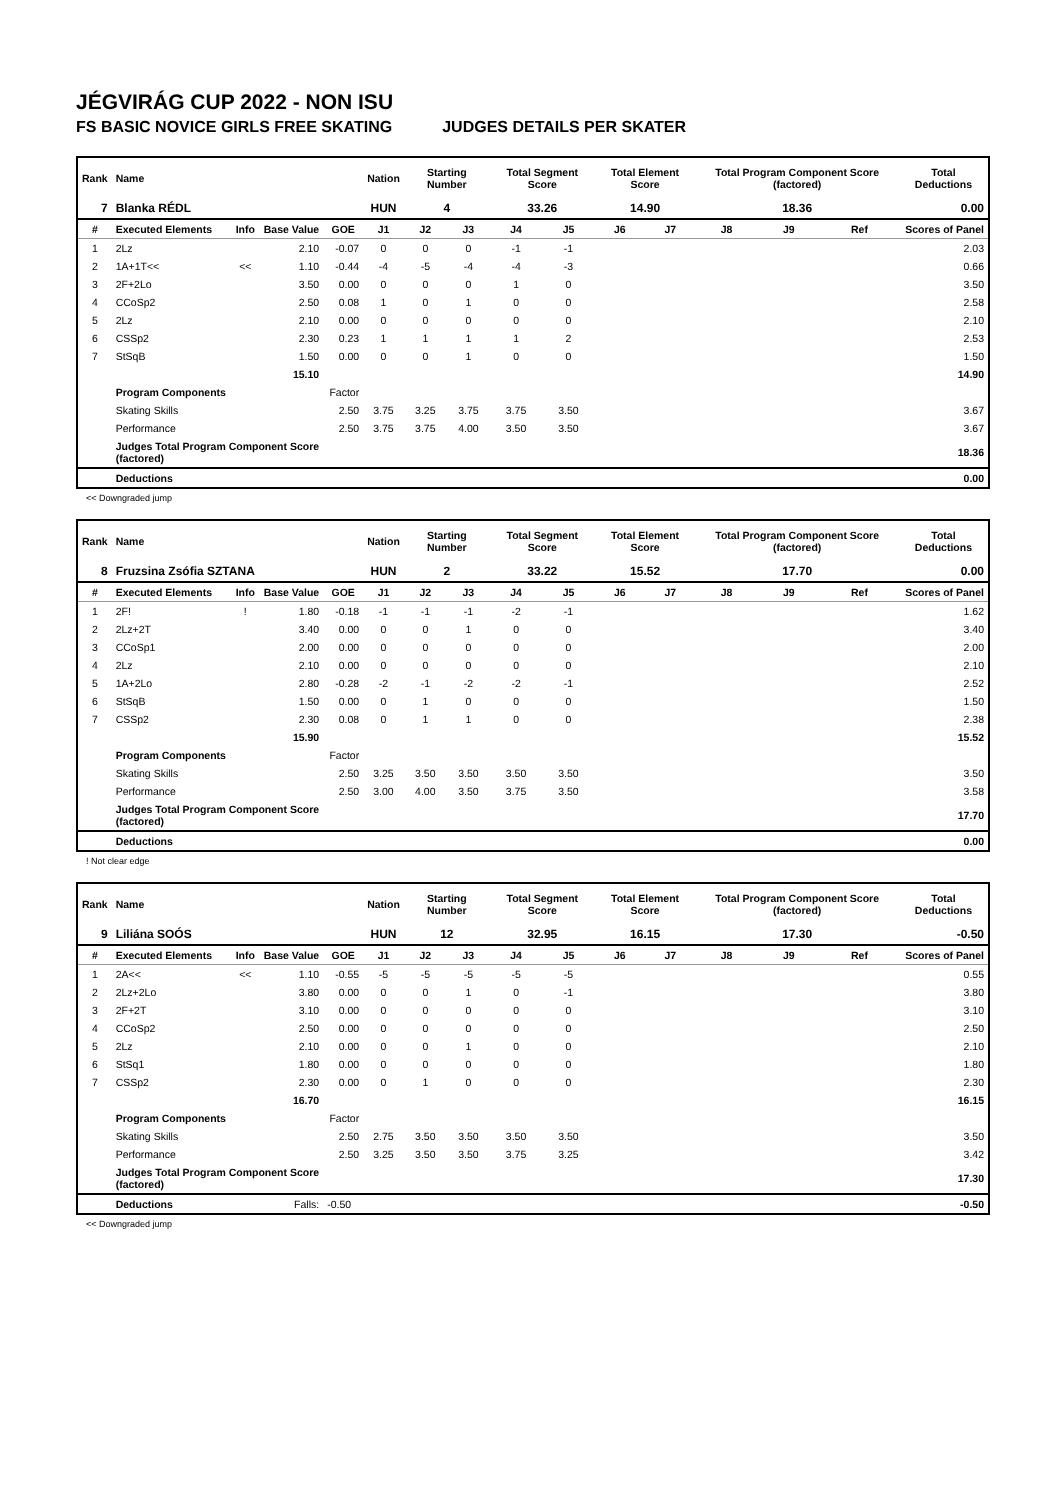JÉGVIRÁG CUP 2022 - NON ISU
FS BASIC NOVICE GIRLS FREE SKATING JUDGES DETAILS PER SKATER
| Rank | Name | | | | Nation | Starting Number | | Total Segment Score | | Total Element Score | | Total Program Component Score (factored) | | | Total Deductions |
| --- | --- | --- | --- | --- | --- | --- | --- | --- | --- | --- | --- | --- | --- | --- | --- |
| 7 | Blanka RÉDL | | | | HUN | 4 | | 33.26 | | 14.90 | | 18.36 | | | 0.00 |
| # | Executed Elements | Info | Base Value | GOE | J1 | J2 | J3 | J4 | J5 | J6 | J7 | J8 | J9 | Ref | Scores of Panel |
| 1 | 2Lz | | 2.10 | -0.07 | 0 | 0 | 0 | -1 | -1 | | | | | | 2.03 |
| 2 | 1A+1T<< | << | 1.10 | -0.44 | -4 | -5 | -4 | -4 | -3 | | | | | | 0.66 |
| 3 | 2F+2Lo | | 3.50 | 0.00 | 0 | 0 | 0 | 1 | 0 | | | | | | 3.50 |
| 4 | CCoSp2 | | 2.50 | 0.08 | 1 | 0 | 1 | 0 | 0 | | | | | | 2.58 |
| 5 | 2Lz | | 2.10 | 0.00 | 0 | 0 | 0 | 0 | 0 | | | | | | 2.10 |
| 6 | CSSp2 | | 2.30 | 0.23 | 1 | 1 | 1 | 1 | 2 | | | | | | 2.53 |
| 7 | StSqB | | 1.50 | 0.00 | 0 | 0 | 1 | 0 | 0 | | | | | | 1.50 |
| | | | 15.10 | | | | | | | | | | | | 14.90 |
| | Program Components | | | Factor | | | | | | | | | | | |
| | Skating Skills | | | 2.50 | 3.75 | 3.25 | 3.75 | 3.75 | 3.50 | | | | | | 3.67 |
| | Performance | | | 2.50 | 3.75 | 3.75 | 4.00 | 3.50 | 3.50 | | | | | | 3.67 |
| | Judges Total Program Component Score (factored) | | | | | | | | | | | | | | 18.36 |
| | Deductions | | | | | | | | | | | | | | 0.00 |
<< Downgraded jump
| Rank | Name | | | | Nation | Starting Number | | Total Segment Score | | Total Element Score | | Total Program Component Score (factored) | | | Total Deductions |
| --- | --- | --- | --- | --- | --- | --- | --- | --- | --- | --- | --- | --- | --- | --- | --- |
| 8 | Fruzsina Zsófia SZTANA | | | | HUN | 2 | | 33.22 | | 15.52 | | 17.70 | | | 0.00 |
| # | Executed Elements | Info | Base Value | GOE | J1 | J2 | J3 | J4 | J5 | J6 | J7 | J8 | J9 | Ref | Scores of Panel |
| 1 | 2F! | ! | 1.80 | -0.18 | -1 | -1 | -1 | -2 | -1 | | | | | | 1.62 |
| 2 | 2Lz+2T | | 3.40 | 0.00 | 0 | 0 | 1 | 0 | 0 | | | | | | 3.40 |
| 3 | CCoSp1 | | 2.00 | 0.00 | 0 | 0 | 0 | 0 | 0 | | | | | | 2.00 |
| 4 | 2Lz | | 2.10 | 0.00 | 0 | 0 | 0 | 0 | 0 | | | | | | 2.10 |
| 5 | 1A+2Lo | | 2.80 | -0.28 | -2 | -1 | -2 | -2 | -1 | | | | | | 2.52 |
| 6 | StSqB | | 1.50 | 0.00 | 0 | 1 | 0 | 0 | 0 | | | | | | 1.50 |
| 7 | CSSp2 | | 2.30 | 0.08 | 0 | 1 | 1 | 0 | 0 | | | | | | 2.38 |
| | | | 15.90 | | | | | | | | | | | | 15.52 |
| | Program Components | | | Factor | | | | | | | | | | | |
| | Skating Skills | | | 2.50 | 3.25 | 3.50 | 3.50 | 3.50 | 3.50 | | | | | | 3.50 |
| | Performance | | | 2.50 | 3.00 | 4.00 | 3.50 | 3.75 | 3.50 | | | | | | 3.58 |
| | Judges Total Program Component Score (factored) | | | | | | | | | | | | | | 17.70 |
| | Deductions | | | | | | | | | | | | | | 0.00 |
! Not clear edge
| Rank | Name | | | | Nation | Starting Number | | Total Segment Score | | Total Element Score | | Total Program Component Score (factored) | | | Total Deductions |
| --- | --- | --- | --- | --- | --- | --- | --- | --- | --- | --- | --- | --- | --- | --- | --- |
| 9 | Liliána SOÓS | | | | HUN | 12 | | 32.95 | | 16.15 | | 17.30 | | | -0.50 |
| # | Executed Elements | Info | Base Value | GOE | J1 | J2 | J3 | J4 | J5 | J6 | J7 | J8 | J9 | Ref | Scores of Panel |
| 1 | 2A<< | << | 1.10 | -0.55 | -5 | -5 | -5 | -5 | -5 | | | | | | 0.55 |
| 2 | 2Lz+2Lo | | 3.80 | 0.00 | 0 | 0 | 1 | 0 | -1 | | | | | | 3.80 |
| 3 | 2F+2T | | 3.10 | 0.00 | 0 | 0 | 0 | 0 | 0 | | | | | | 3.10 |
| 4 | CCoSp2 | | 2.50 | 0.00 | 0 | 0 | 0 | 0 | 0 | | | | | | 2.50 |
| 5 | 2Lz | | 2.10 | 0.00 | 0 | 0 | 1 | 0 | 0 | | | | | | 2.10 |
| 6 | StSq1 | | 1.80 | 0.00 | 0 | 0 | 0 | 0 | 0 | | | | | | 1.80 |
| 7 | CSSp2 | | 2.30 | 0.00 | 0 | 1 | 0 | 0 | 0 | | | | | | 2.30 |
| | | | 16.70 | | | | | | | | | | | | 16.15 |
| | Program Components | | | Factor | | | | | | | | | | | |
| | Skating Skills | | | 2.50 | 2.75 | 3.50 | 3.50 | 3.50 | 3.50 | | | | | | 3.50 |
| | Performance | | | 2.50 | 3.25 | 3.50 | 3.50 | 3.75 | 3.25 | | | | | | 3.42 |
| | Judges Total Program Component Score (factored) | | | | | | | | | | | | | | 17.30 |
| | Deductions | | Falls: | -0.50 | | | | | | | | | | | -0.50 |
<< Downgraded jump